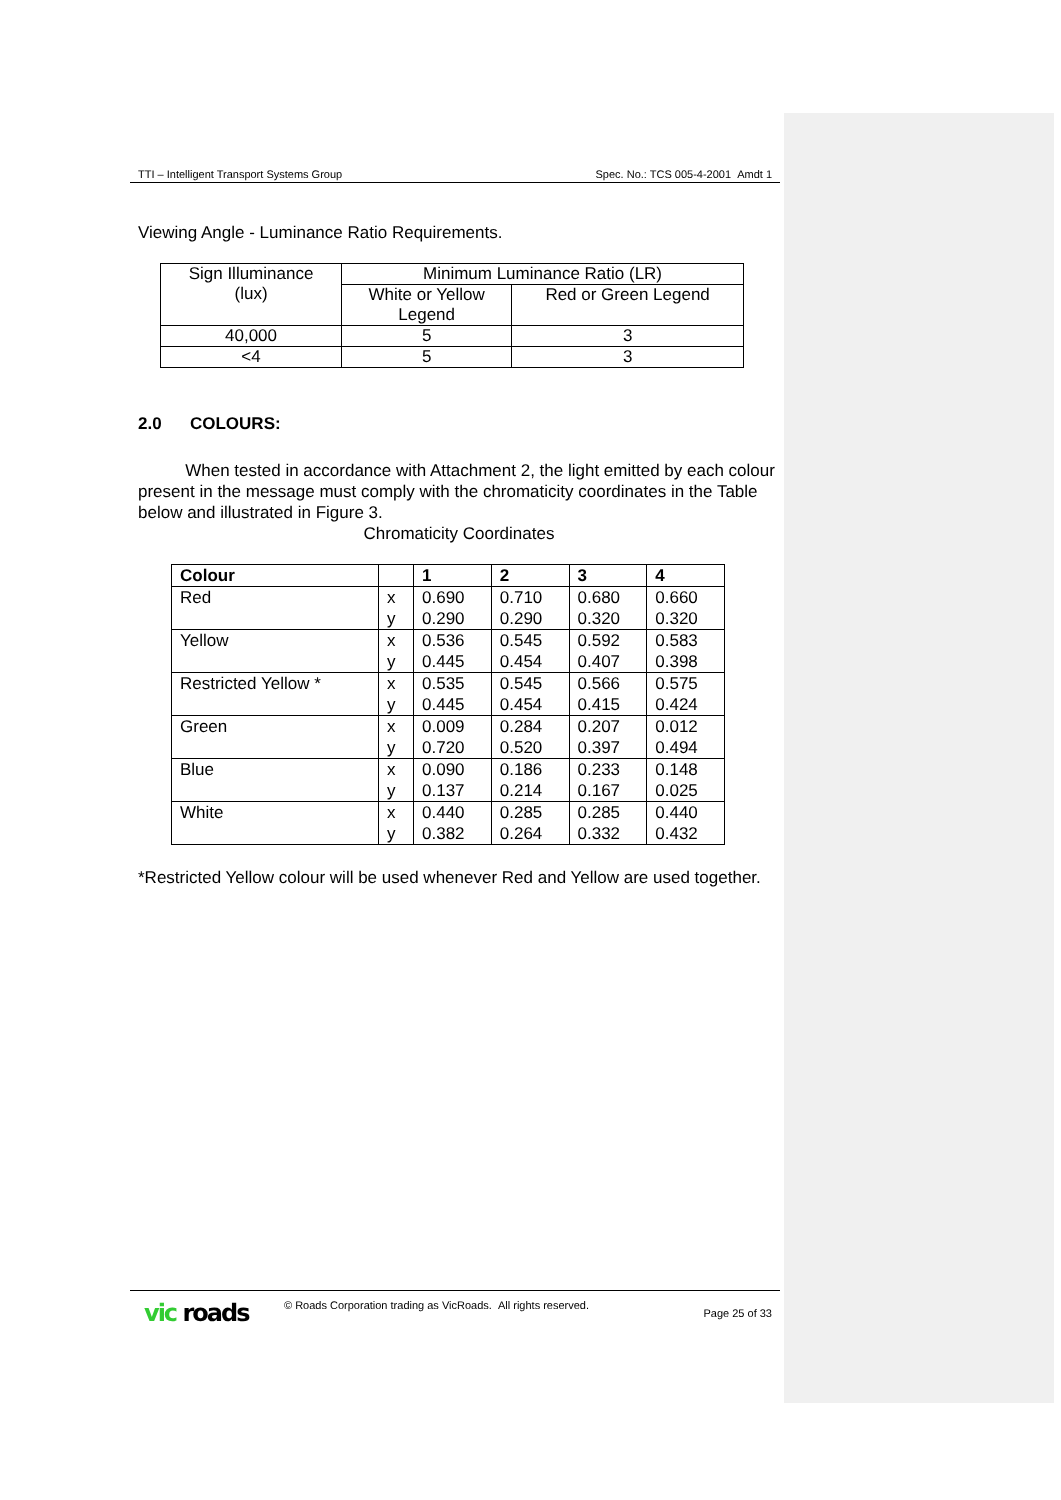TTI – Intelligent Transport Systems Group Spec. No.: TCS 005-4-2001 Amdt 1
Viewing Angle - Luminance Ratio Requirements.
| Sign Illuminance (lux) | Minimum Luminance Ratio (LR) | |
| --- | --- | --- |
| | White or Yellow Legend | Red or Green Legend |
| 40,000 | 5 | 3 |
| <4 | 5 | 3 |
2.0 COLOURS:
When tested in accordance with Attachment 2, the light emitted by each colour present in the message must comply with the chromaticity coordinates in the Table below and illustrated in Figure 3.
Chromaticity Coordinates
| Colour | | 1 | 2 | 3 | 4 |
| Red | x y | 0.690 0.290 | 0.710 0.290 | 0.680 0.320 | 0.660 0.320 |
| Yellow | x y | 0.536 0.445 | 0.545 0.454 | 0.592 0.407 | 0.583 0.398 |
| Restricted Yellow * | x y | 0.535 0.445 | 0.545 0.454 | 0.566 0.415 | 0.575 0.424 |
| Green | x y | 0.009 0.720 | 0.284 0.520 | 0.207 0.397 | 0.012 0.494 |
| Blue | x y | 0.090 0.137 | 0.186 0.214 | 0.233 0.167 | 0.148 0.025 |
| White | x y | 0.440 0.382 | 0.285 0.264 | 0.285 0.332 | 0.440 0.432 |
*Restricted Yellow colour will be used whenever Red and Yellow are used together.
vic roads © Roads Corporation trading as VicRoads. All rights reserved. Page 25 of 33